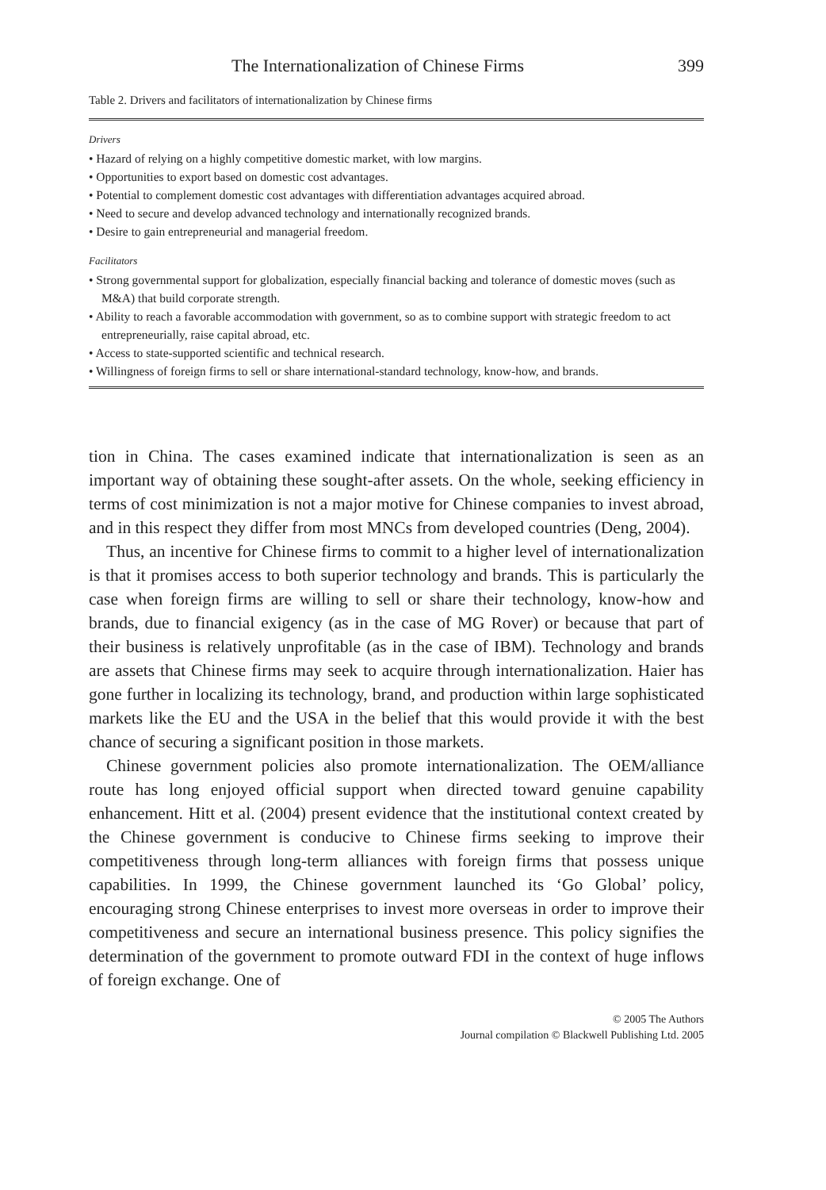The Internationalization of Chinese Firms 399
Table 2. Drivers and facilitators of internationalization by Chinese firms
| Drivers • Hazard of relying on a highly competitive domestic market, with low margins. • Opportunities to export based on domestic cost advantages. • Potential to complement domestic cost advantages with differentiation advantages acquired abroad. • Need to secure and develop advanced technology and internationally recognized brands. • Desire to gain entrepreneurial and managerial freedom. Facilitators • Strong governmental support for globalization, especially financial backing and tolerance of domestic moves (such as M&A) that build corporate strength. • Ability to reach a favorable accommodation with government, so as to combine support with strategic freedom to act entrepreneurially, raise capital abroad, etc. • Access to state-supported scientific and technical research. • Willingness of foreign firms to sell or share international-standard technology, know-how, and brands. |
tion in China. The cases examined indicate that internationalization is seen as an important way of obtaining these sought-after assets. On the whole, seeking efficiency in terms of cost minimization is not a major motive for Chinese companies to invest abroad, and in this respect they differ from most MNCs from developed countries (Deng, 2004).
Thus, an incentive for Chinese firms to commit to a higher level of internationalization is that it promises access to both superior technology and brands. This is particularly the case when foreign firms are willing to sell or share their technology, know-how and brands, due to financial exigency (as in the case of MG Rover) or because that part of their business is relatively unprofitable (as in the case of IBM). Technology and brands are assets that Chinese firms may seek to acquire through internationalization. Haier has gone further in localizing its technology, brand, and production within large sophisticated markets like the EU and the USA in the belief that this would provide it with the best chance of securing a significant position in those markets.
Chinese government policies also promote internationalization. The OEM/alliance route has long enjoyed official support when directed toward genuine capability enhancement. Hitt et al. (2004) present evidence that the institutional context created by the Chinese government is conducive to Chinese firms seeking to improve their competitiveness through long-term alliances with foreign firms that possess unique capabilities. In 1999, the Chinese government launched its ‘Go Global’ policy, encouraging strong Chinese enterprises to invest more overseas in order to improve their competitiveness and secure an international business presence. This policy signifies the determination of the government to promote outward FDI in the context of huge inflows of foreign exchange. One of
© 2005 The Authors
Journal compilation © Blackwell Publishing Ltd. 2005